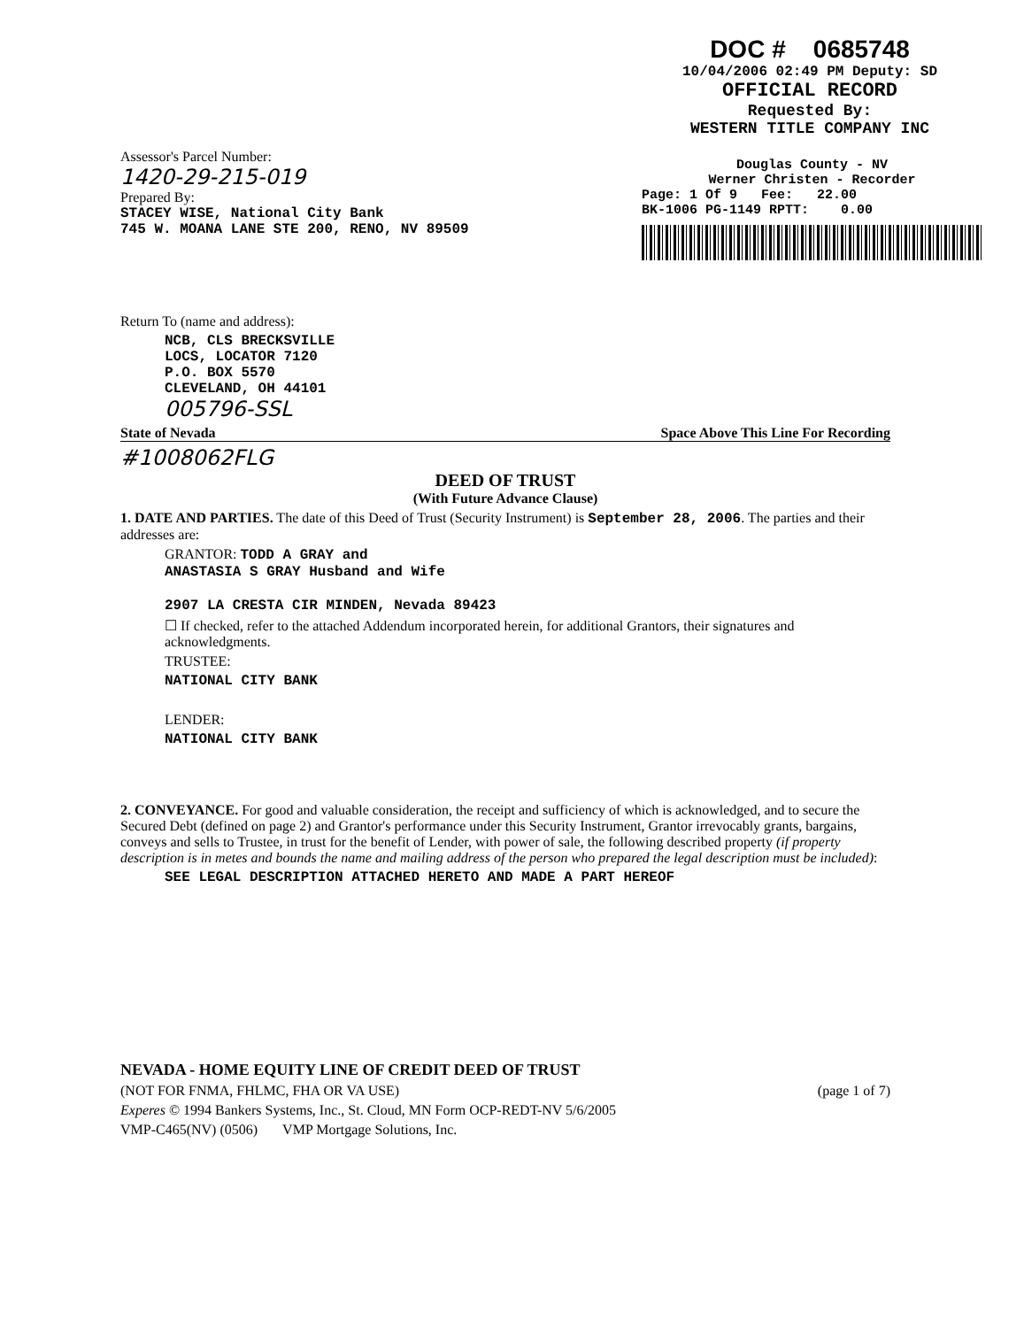DOC # 0685748
10/04/2006 02:49 PM Deputy: SD
OFFICIAL RECORD
Requested By:
WESTERN TITLE COMPANY INC
Assessor's Parcel Number:
1420-29-215-019
Prepared By:
STACEY WISE, National City Bank
745 W. MOANA LANE STE 200, RENO, NV 89509
Douglas County - NV
Werner Christen - Recorder
Page: 1 Of 9 Fee: 22.00
BK-1006 PG-1149 RPTT: 0.00
Return To (name and address):
NCB, CLS BRECKSVILLE
LOCS, LOCATOR 7120
P.O. BOX 5570
CLEVELAND, OH 44101
005796-SSL
State of Nevada Space Above This Line For Recording
#1008062FLG
DEED OF TRUST
(With Future Advance Clause)
1. DATE AND PARTIES. The date of this Deed of Trust (Security Instrument) is September 28, 2006. The parties and their addresses are:
GRANTOR: TODD A GRAY and
ANASTASIA S GRAY Husband and Wife
2907 LA CRESTA CIR MINDEN, Nevada 89423
☐ If checked, refer to the attached Addendum incorporated herein, for additional Grantors, their signatures and acknowledgments.
TRUSTEE:
NATIONAL CITY BANK
LENDER:
NATIONAL CITY BANK
2. CONVEYANCE. For good and valuable consideration, the receipt and sufficiency of which is acknowledged, and to secure the Secured Debt (defined on page 2) and Grantor's performance under this Security Instrument, Grantor irrevocably grants, bargains, conveys and sells to Trustee, in trust for the benefit of Lender, with power of sale, the following described property (if property description is in metes and bounds the name and mailing address of the person who prepared the legal description must be included):
SEE LEGAL DESCRIPTION ATTACHED HERETO AND MADE A PART HEREOF
NEVADA - HOME EQUITY LINE OF CREDIT DEED OF TRUST
(NOT FOR FNMA, FHLMC, FHA OR VA USE) (page 1 of 7)
Experes © 1994 Bankers Systems, Inc., St. Cloud, MN Form OCP-REDT-NV 5/6/2005
VMP-C465(NV) (0506) VMP Mortgage Solutions, Inc.